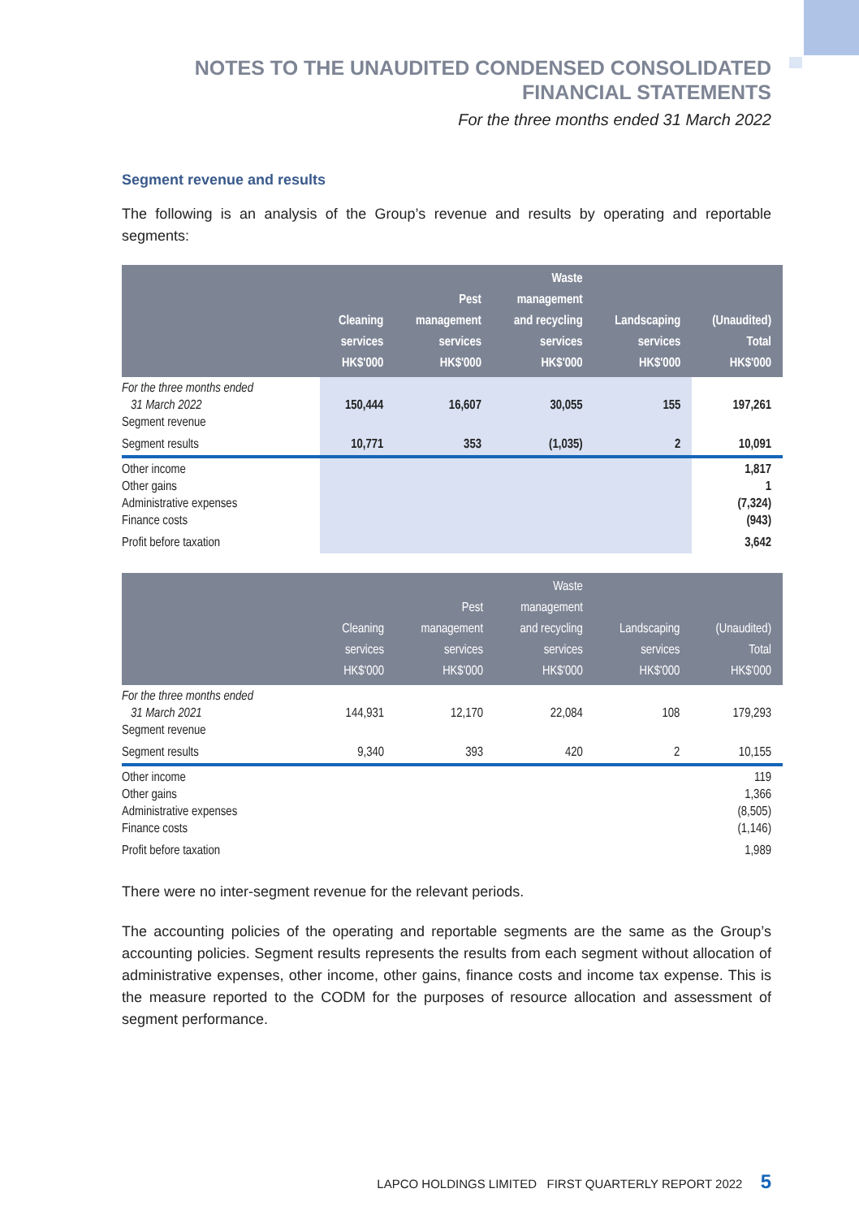NOTES TO THE UNAUDITED CONDENSED CONSOLIDATED
FINANCIAL STATEMENTS
For the three months ended 31 March 2022
Segment revenue and results
The following is an analysis of the Group’s revenue and results by operating and reportable segments:
| | Cleaning services HK$'000 | Pest management services HK$'000 | Waste management and recycling services HK$'000 | Landscaping services HK$'000 | (Unaudited) Total HK$'000 |
| --- | --- | --- | --- | --- | --- |
| For the three months ended 31 March 2022 Segment revenue | 150,444 | 16,607 | 30,055 | 155 | 197,261 |
| Segment results | 10,771 | 353 | (1,035) | 2 | 10,091 |
| Other income Other gains Administrative expenses Finance costs | | | | | 1,817 1 (7,324) (943) |
| Profit before taxation | | | | | 3,642 |
| | Cleaning services HK$'000 | Pest management services HK$'000 | Waste management and recycling services HK$'000 | Landscaping services HK$'000 | (Unaudited) Total HK$'000 |
| --- | --- | --- | --- | --- | --- |
| For the three months ended 31 March 2021 Segment revenue | 144,931 | 12,170 | 22,084 | 108 | 179,293 |
| Segment results | 9,340 | 393 | 420 | 2 | 10,155 |
| Other income Other gains Administrative expenses Finance costs | | | | | 119 1,366 (8,505) (1,146) |
| Profit before taxation | | | | | 1,989 |
There were no inter-segment revenue for the relevant periods.
The accounting policies of the operating and reportable segments are the same as the Group’s accounting policies. Segment results represents the results from each segment without allocation of administrative expenses, other income, other gains, finance costs and income tax expense. This is the measure reported to the CODM for the purposes of resource allocation and assessment of segment performance.
LAPCO HOLDINGS LIMITED FIRST QUARTERLY REPORT 2022 5